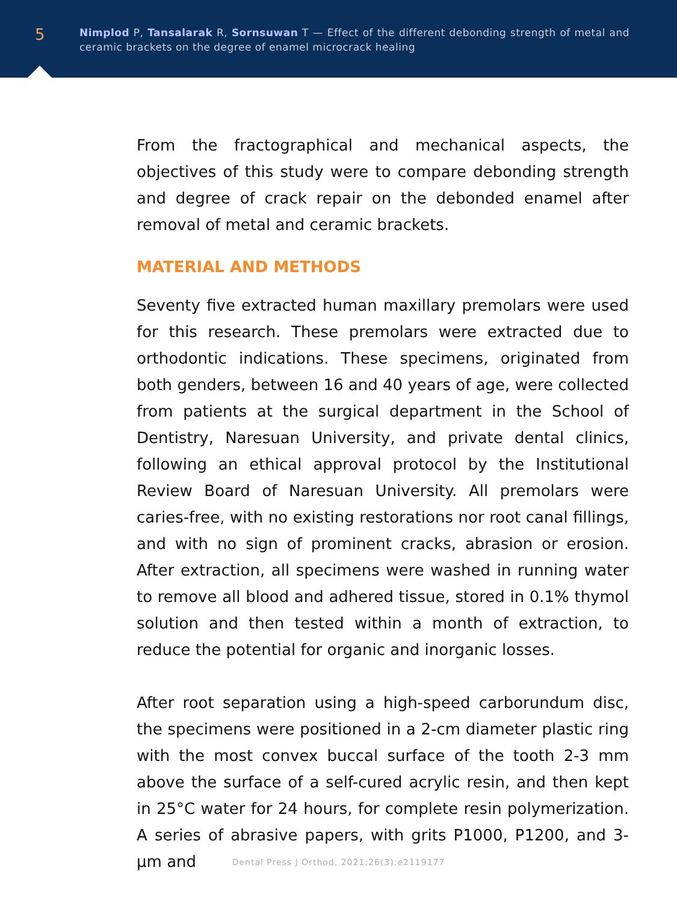5
Nimplod P, Tansalarak R, Sornsuwan T — Effect of the different debonding strength of metal and ceramic brackets on the degree of enamel microcrack healing
From the fractographical and mechanical aspects, the objectives of this study were to compare debonding strength and degree of crack repair on the debonded enamel after removal of metal and ceramic brackets.
MATERIAL AND METHODS
Seventy five extracted human maxillary premolars were used for this research. These premolars were extracted due to orthodontic indications. These specimens, originated from both genders, between 16 and 40 years of age, were collected from patients at the surgical department in the School of Dentistry, Naresuan University, and private dental clinics, following an ethical approval protocol by the Institutional Review Board of Naresuan University. All premolars were caries-free, with no existing restorations nor root canal fillings, and with no sign of prominent cracks, abrasion or erosion. After extraction, all specimens were washed in running water to remove all blood and adhered tissue, stored in 0.1% thymol solution and then tested within a month of extraction, to reduce the potential for organic and inorganic losses.
After root separation using a high-speed carborundum disc, the specimens were positioned in a 2-cm diameter plastic ring with the most convex buccal surface of the tooth 2-3 mm above the surface of a self-cured acrylic resin, and then kept in 25°C water for 24 hours, for complete resin polymerization. A series of abrasive papers, with grits P1000, P1200, and 3-µm and
Dental Press J Orthod. 2021;26(3):e2119177